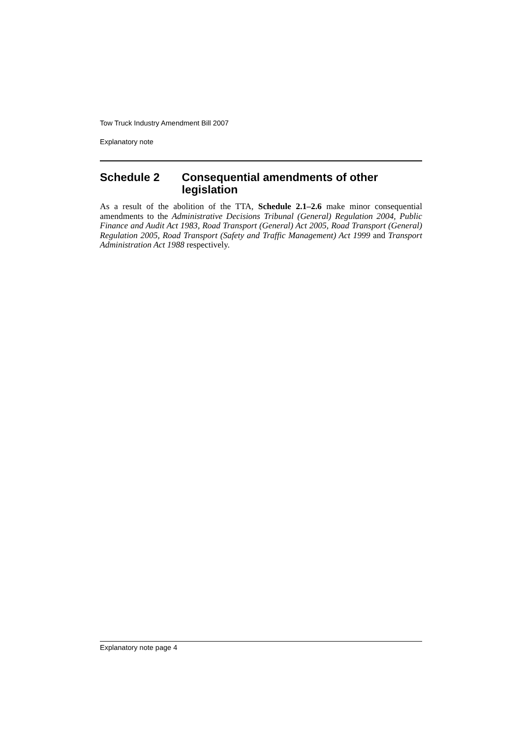Tow Truck Industry Amendment Bill 2007
Explanatory note
Schedule 2 Consequential amendments of other legislation
As a result of the abolition of the TTA, Schedule 2.1–2.6 make minor consequential amendments to the Administrative Decisions Tribunal (General) Regulation 2004, Public Finance and Audit Act 1983, Road Transport (General) Act 2005, Road Transport (General) Regulation 2005, Road Transport (Safety and Traffic Management) Act 1999 and Transport Administration Act 1988 respectively.
Explanatory note page 4